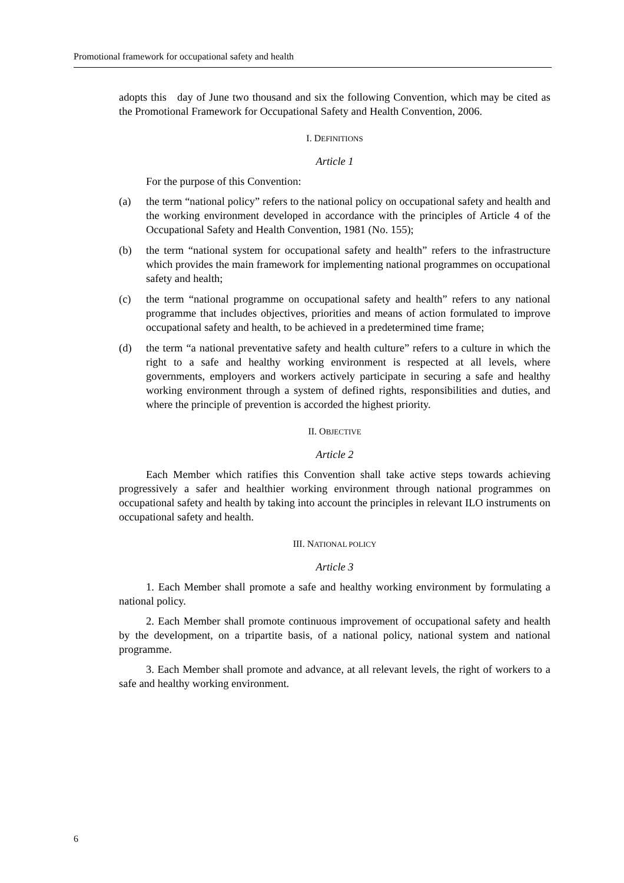Promotional framework for occupational safety and health
adopts this day of June two thousand and six the following Convention, which may be cited as the Promotional Framework for Occupational Safety and Health Convention, 2006.
I. DEFINITIONS
Article 1
For the purpose of this Convention:
(a) the term “national policy” refers to the national policy on occupational safety and health and the working environment developed in accordance with the principles of Article 4 of the Occupational Safety and Health Convention, 1981 (No. 155);
(b) the term “national system for occupational safety and health” refers to the infrastructure which provides the main framework for implementing national programmes on occupational safety and health;
(c) the term “national programme on occupational safety and health” refers to any national programme that includes objectives, priorities and means of action formulated to improve occupational safety and health, to be achieved in a predetermined time frame;
(d) the term “a national preventative safety and health culture” refers to a culture in which the right to a safe and healthy working environment is respected at all levels, where governments, employers and workers actively participate in securing a safe and healthy working environment through a system of defined rights, responsibilities and duties, and where the principle of prevention is accorded the highest priority.
II. OBJECTIVE
Article 2
Each Member which ratifies this Convention shall take active steps towards achieving progressively a safer and healthier working environment through national programmes on occupational safety and health by taking into account the principles in relevant ILO instruments on occupational safety and health.
III. NATIONAL POLICY
Article 3
1. Each Member shall promote a safe and healthy working environment by formulating a national policy.
2. Each Member shall promote continuous improvement of occupational safety and health by the development, on a tripartite basis, of a national policy, national system and national programme.
3. Each Member shall promote and advance, at all relevant levels, the right of workers to a safe and healthy working environment.
6